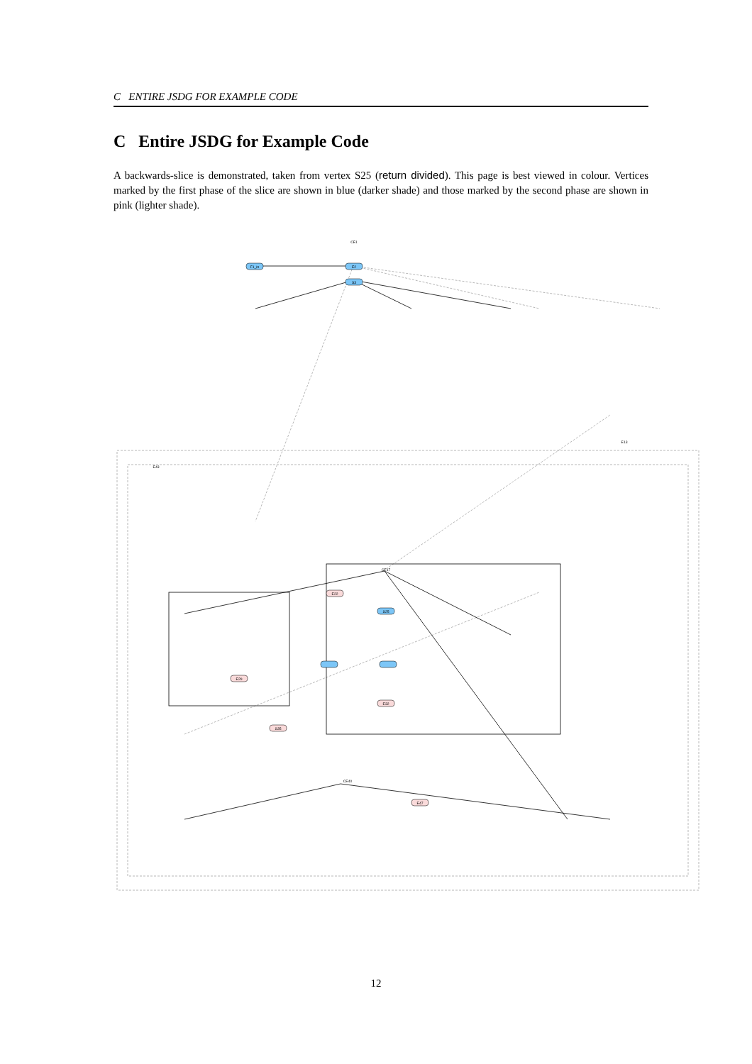C ENTIRE JSDG FOR EXAMPLE CODE
C Entire JSDG for Example Code
A backwards-slice is demonstrated, taken from vertex S25 (return divided). This page is best viewed in colour. Vertices marked by the first phase of the slice are shown in blue (darker shade) and those marked by the second phase are shown in pink (lighter shade).
CE1
E2
F1_in
S3
CE17
E22
S25
E29
E32
S35
CE40
E47
E13
E43
12